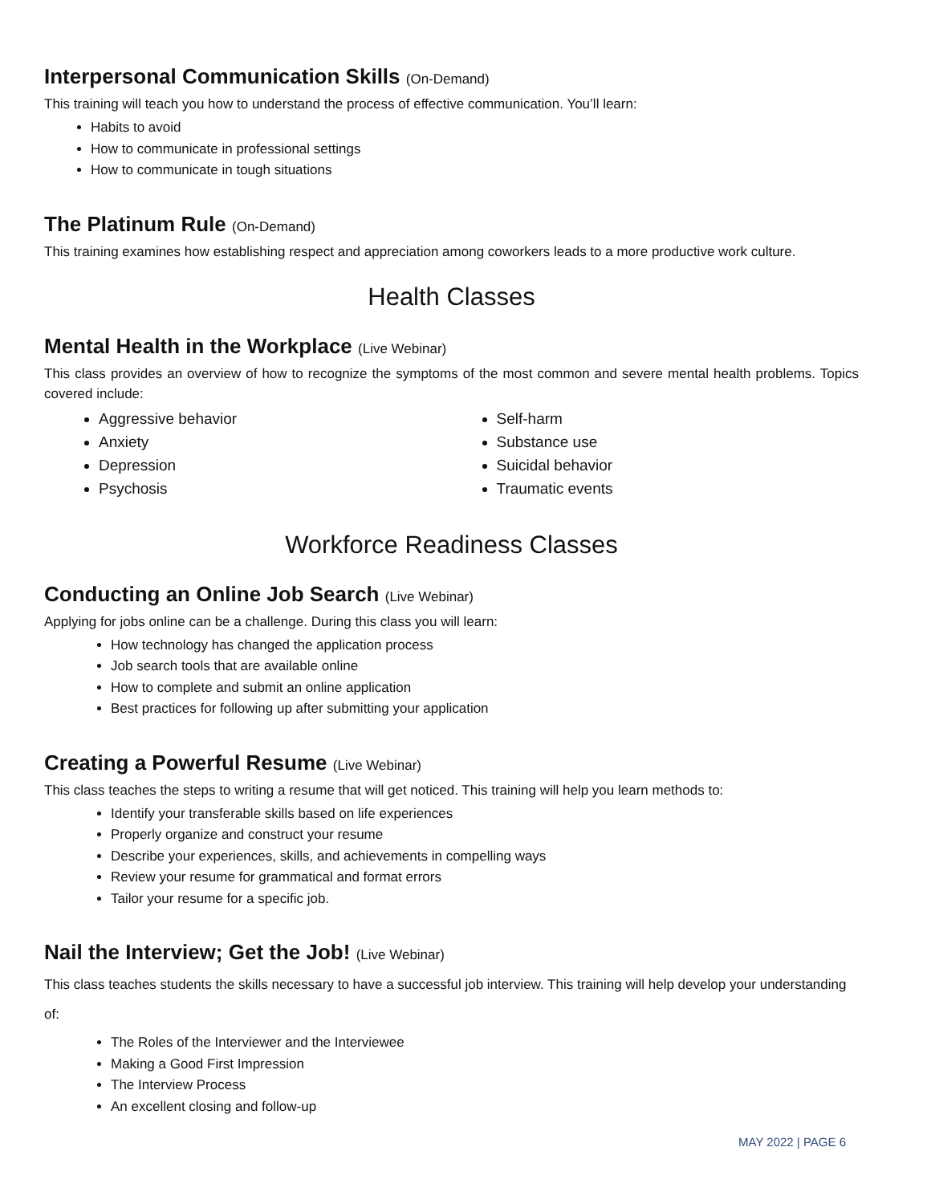Interpersonal Communication Skills (On-Demand)
This training will teach you how to understand the process of effective communication. You’ll learn:
Habits to avoid
How to communicate in professional settings
How to communicate in tough situations
The Platinum Rule (On-Demand)
This training examines how establishing respect and appreciation among coworkers leads to a more productive work culture.
Health Classes
Mental Health in the Workplace (Live Webinar)
This class provides an overview of how to recognize the symptoms of the most common and severe mental health problems. Topics covered include:
Aggressive behavior
Anxiety
Depression
Psychosis
Self-harm
Substance use
Suicidal behavior
Traumatic events
Workforce Readiness Classes
Conducting an Online Job Search (Live Webinar)
Applying for jobs online can be a challenge. During this class you will learn:
How technology has changed the application process
Job search tools that are available online
How to complete and submit an online application
Best practices for following up after submitting your application
Creating a Powerful Resume (Live Webinar)
This class teaches the steps to writing a resume that will get noticed. This training will help you learn methods to:
Identify your transferable skills based on life experiences
Properly organize and construct your resume
Describe your experiences, skills, and achievements in compelling ways
Review your resume for grammatical and format errors
Tailor your resume for a specific job.
Nail the Interview; Get the Job! (Live Webinar)
This class teaches students the skills necessary to have a successful job interview. This training will help develop your understanding of:
The Roles of the Interviewer and the Interviewee
Making a Good First Impression
The Interview Process
An excellent closing and follow-up
MAY 2022 | PAGE 6